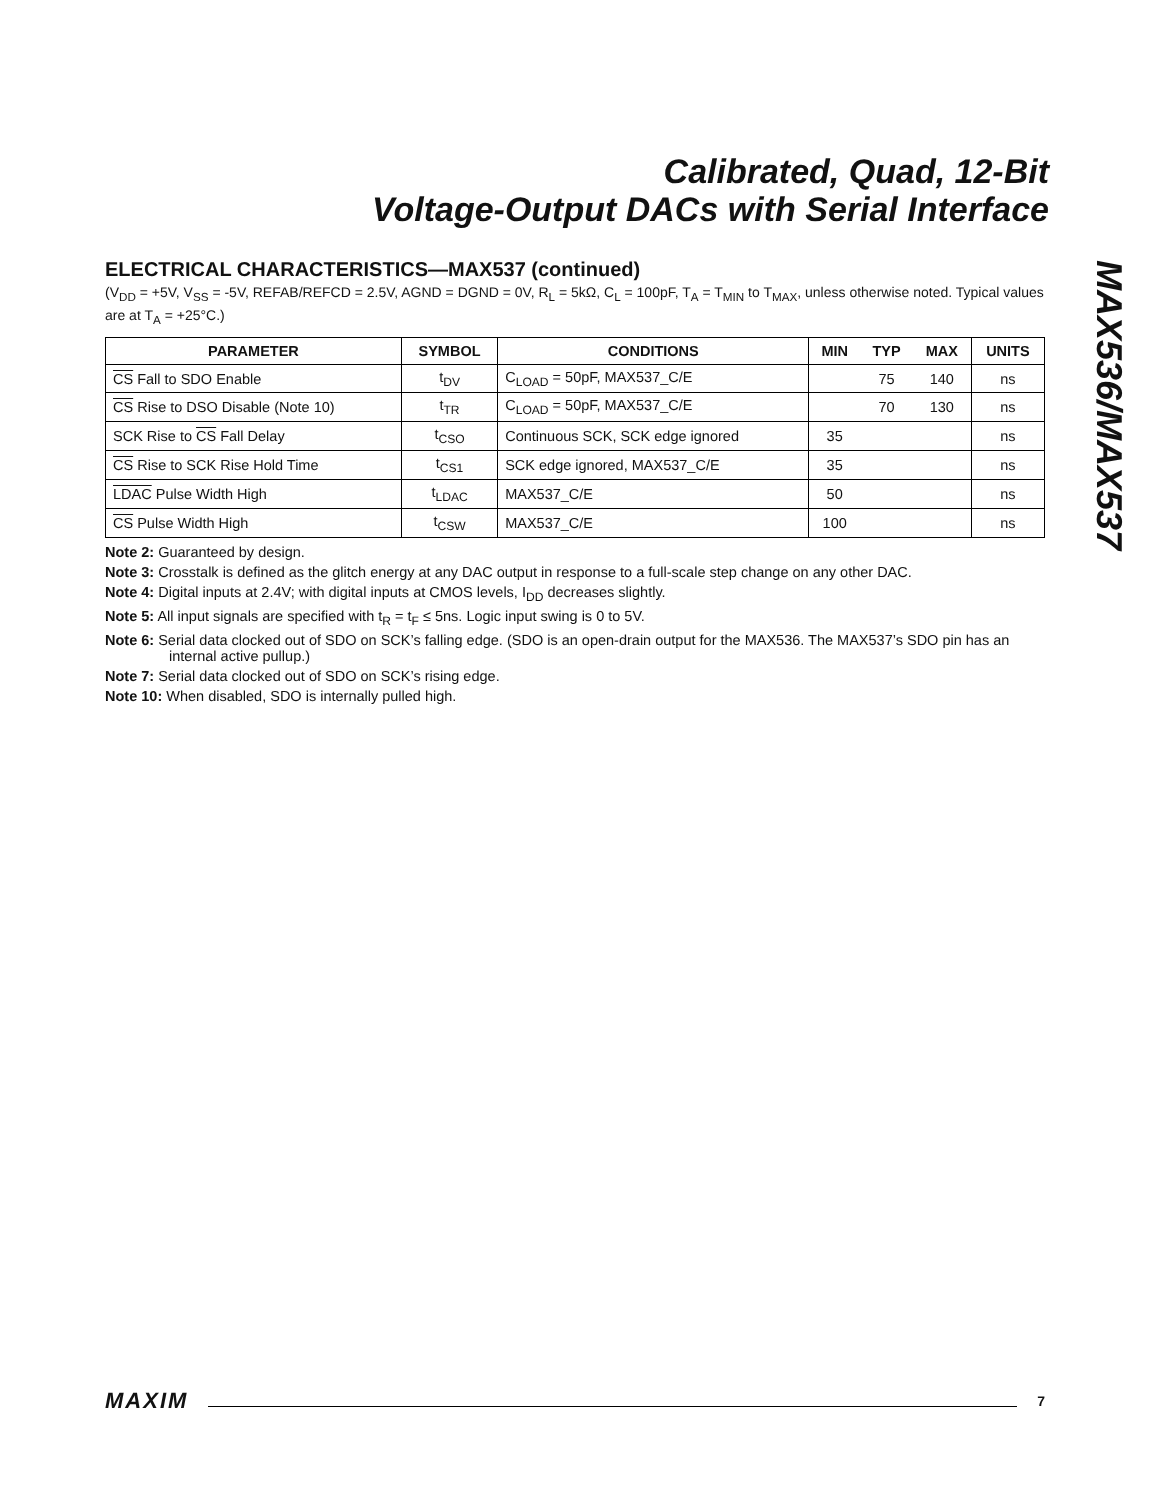Calibrated, Quad, 12-Bit
Voltage-Output DACs with Serial Interface
MAX536/MAX537
ELECTRICAL CHARACTERISTICS—MAX537 (continued)
(V<sub>DD</sub> = +5V, V<sub>SS</sub> = -5V, REFAB/REFCD = 2.5V, AGND = DGND = 0V, R<sub>L</sub> = 5kΩ, C<sub>L</sub> = 100pF, T<sub>A</sub> = T<sub>MIN</sub> to T<sub>MAX</sub>, unless otherwise noted. Typical values are at T<sub>A</sub> = +25°C.)
| PARAMETER | SYMBOL | CONDITIONS | MIN | TYP | MAX | UNITS |
| --- | --- | --- | --- | --- | --- | --- |
| CS Fall to SDO Enable | t<sub>DV</sub> | C<sub>LOAD</sub> = 50pF, MAX537_C/E | | 75 | 140 | ns |
| CS Rise to DSO Disable (Note 10) | t<sub>TR</sub> | C<sub>LOAD</sub> = 50pF, MAX537_C/E | | 70 | 130 | ns |
| SCK Rise to CS Fall Delay | t<sub>CSO</sub> | Continuous SCK, SCK edge ignored | 35 | | | ns |
| CS Rise to SCK Rise Hold Time | t<sub>CS1</sub> | SCK edge ignored, MAX537_C/E | 35 | | | ns |
| LDAC Pulse Width High | t<sub>LDAC</sub> | MAX537_C/E | 50 | | | ns |
| CS Pulse Width High | t<sub>CSW</sub> | MAX537_C/E | 100 | | | ns |
Note 2: Guaranteed by design.
Note 3: Crosstalk is defined as the glitch energy at any DAC output in response to a full-scale step change on any other DAC.
Note 4: Digital inputs at 2.4V; with digital inputs at CMOS levels, I<sub>DD</sub> decreases slightly.
Note 5: All input signals are specified with t<sub>R</sub> = t<sub>F</sub> ≤ 5ns. Logic input swing is 0 to 5V.
Note 6: Serial data clocked out of SDO on SCK’s falling edge. (SDO is an open-drain output for the MAX536. The MAX537’s SDO pin has an internal active pullup.)
Note 7: Serial data clocked out of SDO on SCK’s rising edge.
Note 10: When disabled, SDO is internally pulled high.
MAXIM 7